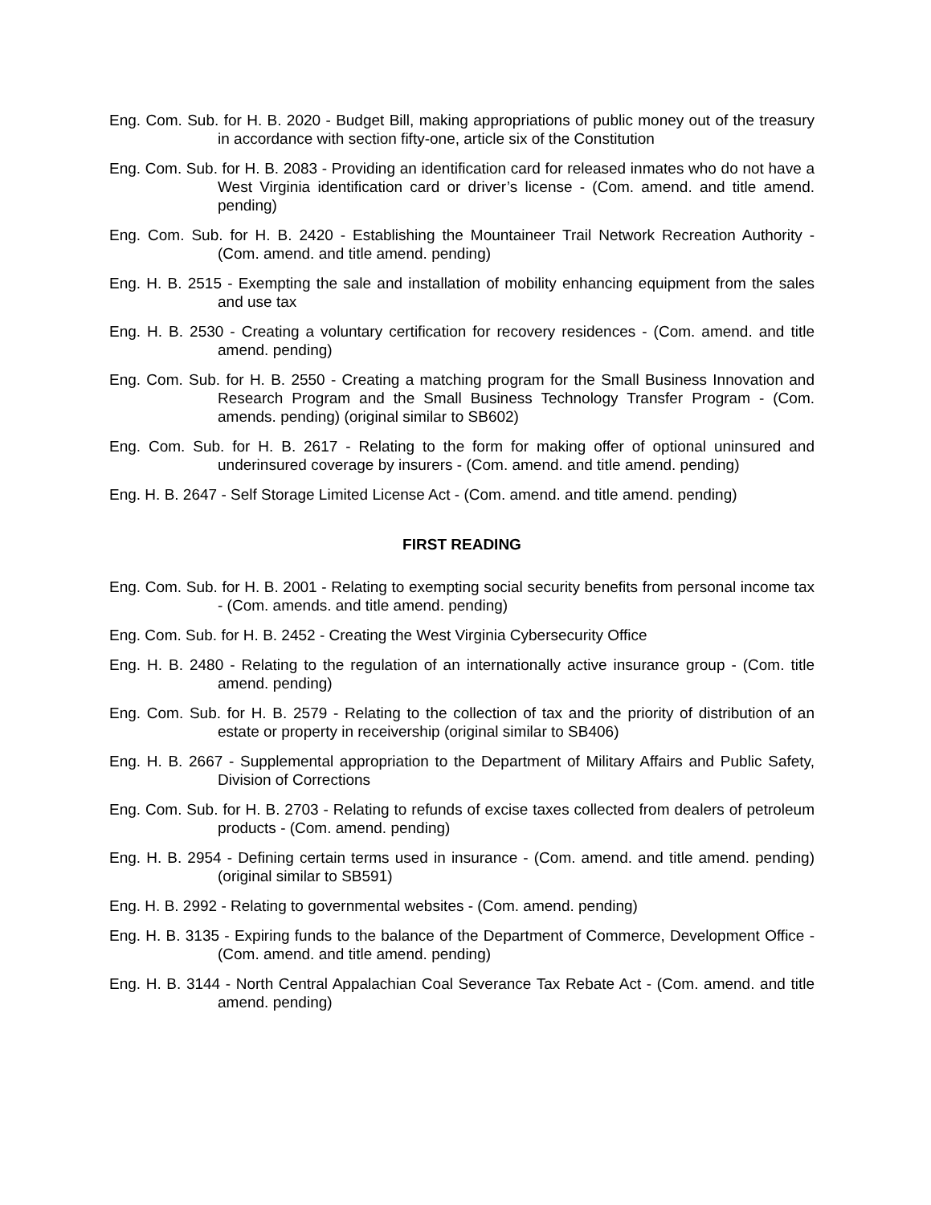Eng. Com. Sub. for H. B. 2020 - Budget Bill, making appropriations of public money out of the treasury in accordance with section fifty-one, article six of the Constitution
Eng. Com. Sub. for H. B. 2083 - Providing an identification card for released inmates who do not have a West Virginia identification card or driver’s license - (Com. amend. and title amend. pending)
Eng. Com. Sub. for H. B. 2420 - Establishing the Mountaineer Trail Network Recreation Authority - (Com. amend. and title amend. pending)
Eng. H. B. 2515 - Exempting the sale and installation of mobility enhancing equipment from the sales and use tax
Eng. H. B. 2530 - Creating a voluntary certification for recovery residences - (Com. amend. and title amend. pending)
Eng. Com. Sub. for H. B. 2550 - Creating a matching program for the Small Business Innovation and Research Program and the Small Business Technology Transfer Program - (Com. amends. pending) (original similar to SB602)
Eng. Com. Sub. for H. B. 2617 - Relating to the form for making offer of optional uninsured and underinsured coverage by insurers - (Com. amend. and title amend. pending)
Eng. H. B. 2647 - Self Storage Limited License Act - (Com. amend. and title amend. pending)
FIRST READING
Eng. Com. Sub. for H. B. 2001 - Relating to exempting social security benefits from personal income tax - (Com. amends. and title amend. pending)
Eng. Com. Sub. for H. B. 2452 - Creating the West Virginia Cybersecurity Office
Eng. H. B. 2480 - Relating to the regulation of an internationally active insurance group - (Com. title amend. pending)
Eng. Com. Sub. for H. B. 2579 - Relating to the collection of tax and the priority of distribution of an estate or property in receivership (original similar to SB406)
Eng. H. B. 2667 - Supplemental appropriation to the Department of Military Affairs and Public Safety, Division of Corrections
Eng. Com. Sub. for H. B. 2703 - Relating to refunds of excise taxes collected from dealers of petroleum products - (Com. amend. pending)
Eng. H. B. 2954 - Defining certain terms used in insurance - (Com. amend. and title amend. pending) (original similar to SB591)
Eng. H. B. 2992 - Relating to governmental websites - (Com. amend. pending)
Eng. H. B. 3135 - Expiring funds to the balance of the Department of Commerce, Development Office - (Com. amend. and title amend. pending)
Eng. H. B. 3144 - North Central Appalachian Coal Severance Tax Rebate Act - (Com. amend. and title amend. pending)